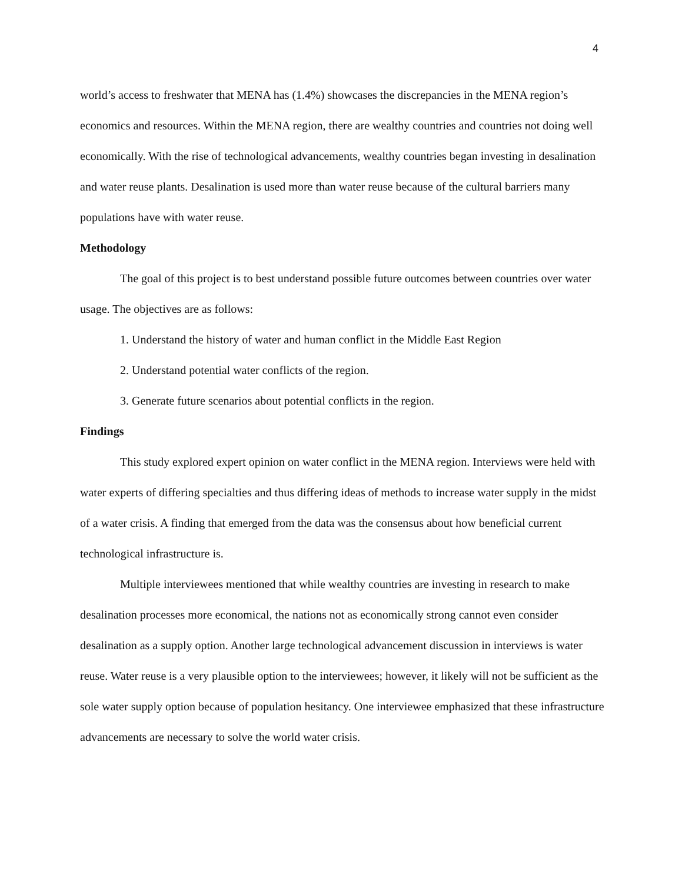4
world’s access to freshwater that MENA has (1.4%) showcases the discrepancies in the MENA region’s economics and resources. Within the MENA region, there are wealthy countries and countries not doing well economically. With the rise of technological advancements, wealthy countries began investing in desalination and water reuse plants. Desalination is used more than water reuse because of the cultural barriers many populations have with water reuse.
Methodology
The goal of this project is to best understand possible future outcomes between countries over water usage. The objectives are as follows:
1. Understand the history of water and human conflict in the Middle East Region
2. Understand potential water conflicts of the region.
3. Generate future scenarios about potential conflicts in the region.
Findings
This study explored expert opinion on water conflict in the MENA region. Interviews were held with water experts of differing specialties and thus differing ideas of methods to increase water supply in the midst of a water crisis. A finding that emerged from the data was the consensus about how beneficial current technological infrastructure is.
Multiple interviewees mentioned that while wealthy countries are investing in research to make desalination processes more economical, the nations not as economically strong cannot even consider desalination as a supply option. Another large technological advancement discussion in interviews is water reuse. Water reuse is a very plausible option to the interviewees; however, it likely will not be sufficient as the sole water supply option because of population hesitancy. One interviewee emphasized that these infrastructure advancements are necessary to solve the world water crisis.